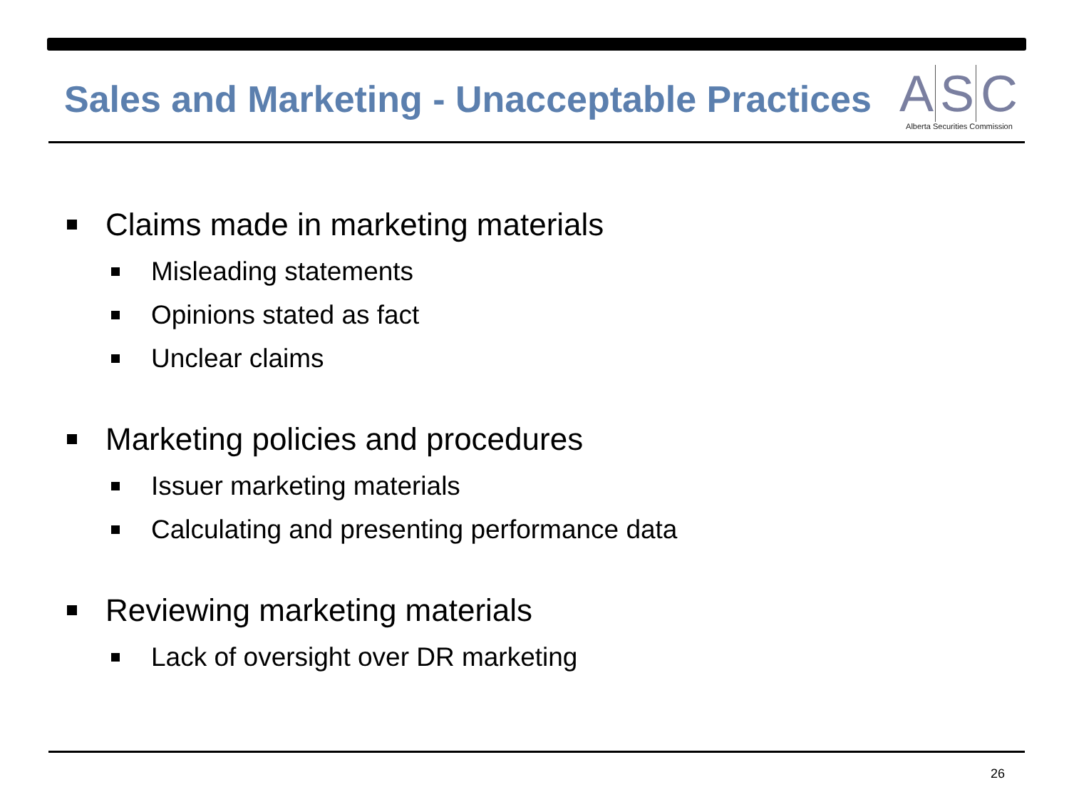Sales and Marketing - Unacceptable Practices
A S C
Alberta Securities Commission
Claims made in marketing materials
Misleading statements
Opinions stated as fact
Unclear claims
Marketing policies and procedures
Issuer marketing materials
Calculating and presenting performance data
Reviewing marketing materials
Lack of oversight over DR marketing
26